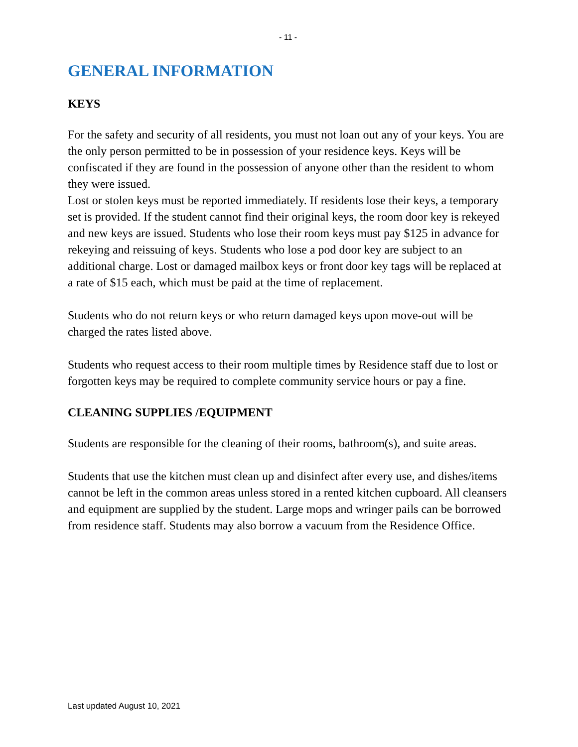- 11 -
GENERAL INFORMATION
KEYS
For the safety and security of all residents, you must not loan out any of your keys. You are the only person permitted to be in possession of your residence keys. Keys will be confiscated if they are found in the possession of anyone other than the resident to whom they were issued.
Lost or stolen keys must be reported immediately. If residents lose their keys, a temporary set is provided. If the student cannot find their original keys, the room door key is rekeyed and new keys are issued. Students who lose their room keys must pay $125 in advance for rekeying and reissuing of keys. Students who lose a pod door key are subject to an additional charge. Lost or damaged mailbox keys or front door key tags will be replaced at a rate of $15 each, which must be paid at the time of replacement.
Students who do not return keys or who return damaged keys upon move-out will be charged the rates listed above.
Students who request access to their room multiple times by Residence staff due to lost or forgotten keys may be required to complete community service hours or pay a fine.
CLEANING SUPPLIES /EQUIPMENT
Students are responsible for the cleaning of their rooms, bathroom(s), and suite areas.
Students that use the kitchen must clean up and disinfect after every use, and dishes/items cannot be left in the common areas unless stored in a rented kitchen cupboard. All cleansers and equipment are supplied by the student. Large mops and wringer pails can be borrowed from residence staff. Students may also borrow a vacuum from the Residence Office.
Last updated August 10, 2021